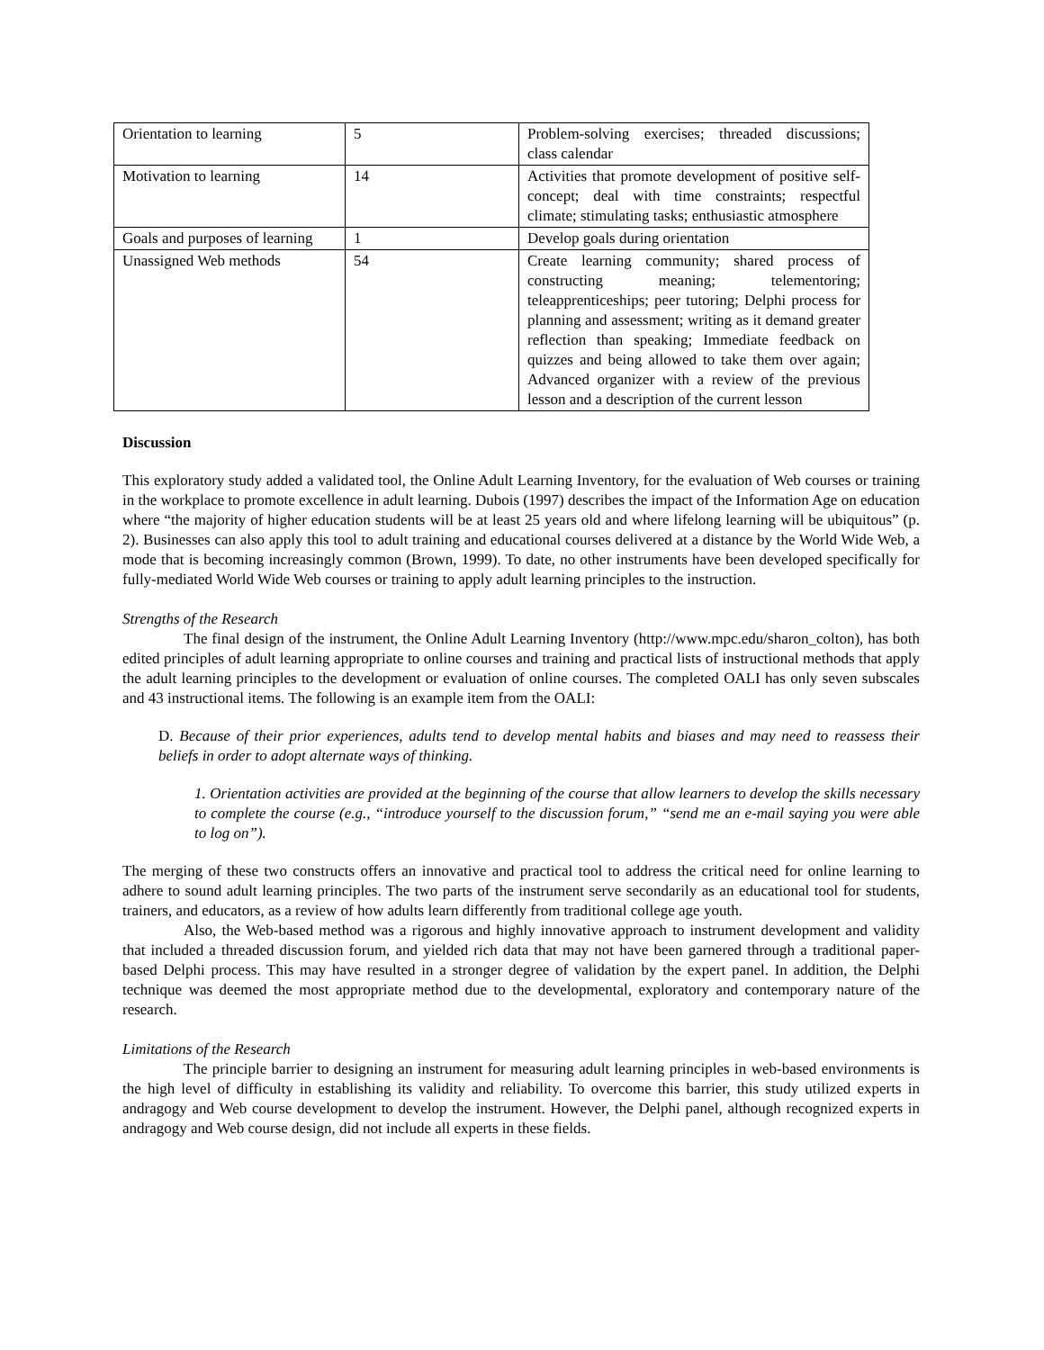| Orientation to learning | 5 | Problem-solving exercises; threaded discussions; class calendar |
| Motivation to learning | 14 | Activities that promote development of positive self-concept; deal with time constraints; respectful climate; stimulating tasks; enthusiastic atmosphere |
| Goals and purposes of learning | 1 | Develop goals during orientation |
| Unassigned Web methods | 54 | Create learning community; shared process of constructing meaning; telementoring; teleapprenticeships; peer tutoring; Delphi process for planning and assessment; writing as it demand greater reflection than speaking; Immediate feedback on quizzes and being allowed to take them over again; Advanced organizer with a review of the previous lesson and a description of the current lesson |
Discussion
This exploratory study added a validated tool, the Online Adult Learning Inventory, for the evaluation of Web courses or training in the workplace to promote excellence in adult learning. Dubois (1997) describes the impact of the Information Age on education where “the majority of higher education students will be at least 25 years old and where lifelong learning will be ubiquitous” (p. 2). Businesses can also apply this tool to adult training and educational courses delivered at a distance by the World Wide Web, a mode that is becoming increasingly common (Brown, 1999). To date, no other instruments have been developed specifically for fully-mediated World Wide Web courses or training to apply adult learning principles to the instruction.
Strengths of the Research
The final design of the instrument, the Online Adult Learning Inventory (http://www.mpc.edu/sharon_colton), has both edited principles of adult learning appropriate to online courses and training and practical lists of instructional methods that apply the adult learning principles to the development or evaluation of online courses. The completed OALI has only seven subscales and 43 instructional items. The following is an example item from the OALI:
D. Because of their prior experiences, adults tend to develop mental habits and biases and may need to reassess their beliefs in order to adopt alternate ways of thinking.
1. Orientation activities are provided at the beginning of the course that allow learners to develop the skills necessary to complete the course (e.g., “introduce yourself to the discussion forum,” “send me an e-mail saying you were able to log on”).
The merging of these two constructs offers an innovative and practical tool to address the critical need for online learning to adhere to sound adult learning principles. The two parts of the instrument serve secondarily as an educational tool for students, trainers, and educators, as a review of how adults learn differently from traditional college age youth.
Also, the Web-based method was a rigorous and highly innovative approach to instrument development and validity that included a threaded discussion forum, and yielded rich data that may not have been garnered through a traditional paper-based Delphi process. This may have resulted in a stronger degree of validation by the expert panel. In addition, the Delphi technique was deemed the most appropriate method due to the developmental, exploratory and contemporary nature of the research.
Limitations of the Research
The principle barrier to designing an instrument for measuring adult learning principles in web-based environments is the high level of difficulty in establishing its validity and reliability. To overcome this barrier, this study utilized experts in andragogy and Web course development to develop the instrument. However, the Delphi panel, although recognized experts in andragogy and Web course design, did not include all experts in these fields.